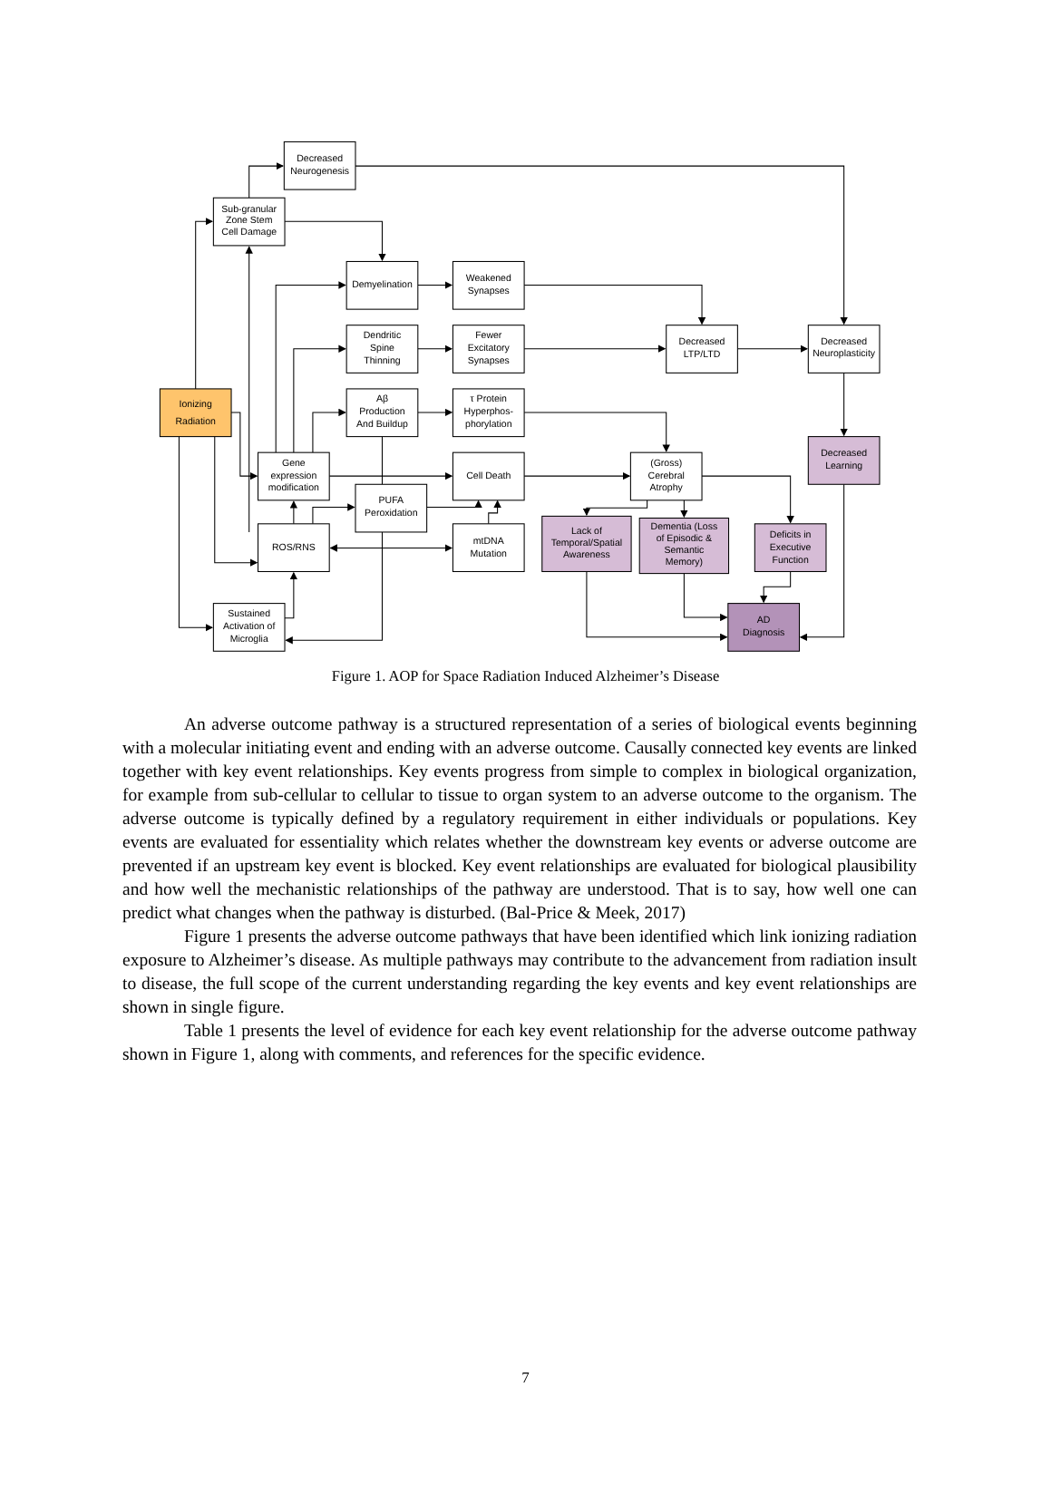Decreased
Neurogenesis
Sub-granular
Zone Stem
Cell Damage
Demyelination
Weakened
Synapses
Dendritic
Spine
Thinning
Fewer
Excitatory
Synapses
Decreased
LTP/LTD
Decreased
Neuroplasticity
Ionizing
Radiation
Aβ
Production
And Buildup
τ Protein
Hyperphos-
phorylation
Decreased
Learning
Gene
expression
modification
Cell Death
(Gross)
Cerebral
Atrophy
PUFA
Peroxidation
Lack of
Temporal/Spatial
Awareness
Dementia (Loss
of Episodic &
Semantic
Memory)
Deficits in
Executive
Function
ROS/RNS
mtDNA
Mutation
AD
Diagnosis
Sustained
Activation of
Microglia
Figure 1. AOP for Space Radiation Induced Alzheimer’s Disease
An adverse outcome pathway is a structured representation of a series of biological events beginning with a molecular initiating event and ending with an adverse outcome. Causally connected key events are linked together with key event relationships. Key events progress from simple to complex in biological organization, for example from sub-cellular to cellular to tissue to organ system to an adverse outcome to the organism. The adverse outcome is typically defined by a regulatory requirement in either individuals or populations. Key events are evaluated for essentiality which relates whether the downstream key events or adverse outcome are prevented if an upstream key event is blocked. Key event relationships are evaluated for biological plausibility and how well the mechanistic relationships of the pathway are understood. That is to say, how well one can predict what changes when the pathway is disturbed. (Bal-Price & Meek, 2017)
Figure 1 presents the adverse outcome pathways that have been identified which link ionizing radiation exposure to Alzheimer’s disease. As multiple pathways may contribute to the advancement from radiation insult to disease, the full scope of the current understanding regarding the key events and key event relationships are shown in single figure.
Table 1 presents the level of evidence for each key event relationship for the adverse outcome pathway shown in Figure 1, along with comments, and references for the specific evidence.
7